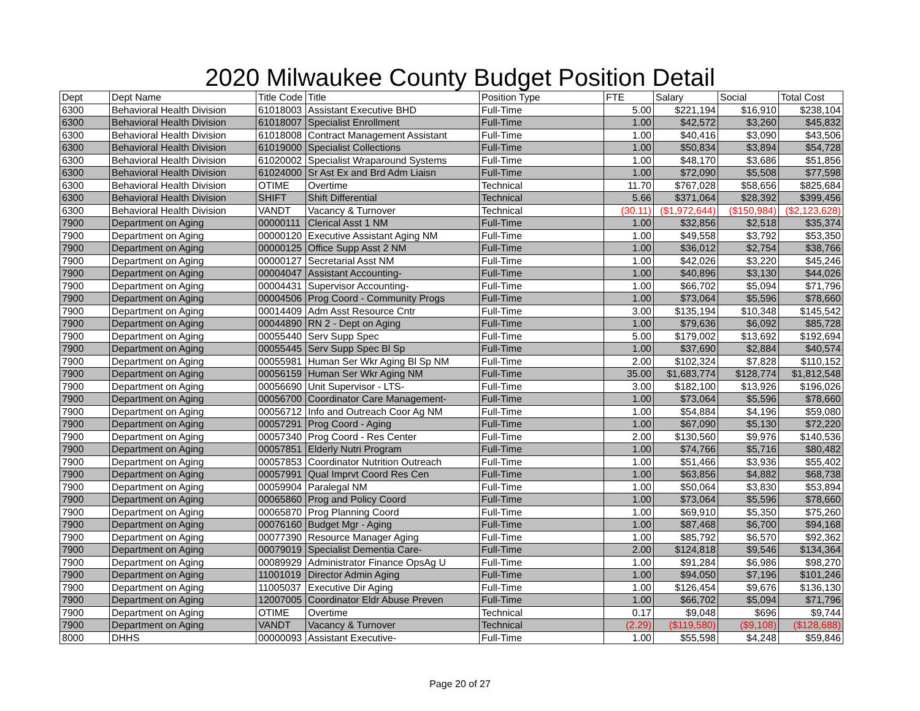2020 Milwaukee County Budget Position Detail
| Dept | Dept Name | Title Code | Title | Position Type | FTE | Salary | Social | Total Cost |
| --- | --- | --- | --- | --- | --- | --- | --- | --- |
| 6300 | Behavioral Health Division | 61018003 | Assistant Executive BHD | Full-Time | 5.00 | $221,194 | $16,910 | $238,104 |
| 6300 | Behavioral Health Division | 61018007 | Specialist Enrollment | Full-Time | 1.00 | $42,572 | $3,260 | $45,832 |
| 6300 | Behavioral Health Division | 61018008 | Contract Management Assistant | Full-Time | 1.00 | $40,416 | $3,090 | $43,506 |
| 6300 | Behavioral Health Division | 61019000 | Specialist Collections | Full-Time | 1.00 | $50,834 | $3,894 | $54,728 |
| 6300 | Behavioral Health Division | 61020002 | Specialist Wraparound Systems | Full-Time | 1.00 | $48,170 | $3,686 | $51,856 |
| 6300 | Behavioral Health Division | 61024000 | Sr Ast Ex and Brd Adm Liaisn | Full-Time | 1.00 | $72,090 | $5,508 | $77,598 |
| 6300 | Behavioral Health Division | OTIME | Overtime | Technical | 11.70 | $767,028 | $58,656 | $825,684 |
| 6300 | Behavioral Health Division | SHIFT | Shift Differential | Technical | 5.66 | $371,064 | $28,392 | $399,456 |
| 6300 | Behavioral Health Division | VANDT | Vacancy & Turnover | Technical | (30.11) | ($1,972,644) | ($150,984) | ($2,123,628) |
| 7900 | Department on Aging | 00000111 | Clerical Asst 1 NM | Full-Time | 1.00 | $32,856 | $2,518 | $35,374 |
| 7900 | Department on Aging | 00000120 | Executive Assistant Aging NM | Full-Time | 1.00 | $49,558 | $3,792 | $53,350 |
| 7900 | Department on Aging | 00000125 | Office Supp Asst 2 NM | Full-Time | 1.00 | $36,012 | $2,754 | $38,766 |
| 7900 | Department on Aging | 00000127 | Secretarial Asst NM | Full-Time | 1.00 | $42,026 | $3,220 | $45,246 |
| 7900 | Department on Aging | 00004047 | Assistant Accounting- | Full-Time | 1.00 | $40,896 | $3,130 | $44,026 |
| 7900 | Department on Aging | 00004431 | Supervisor Accounting- | Full-Time | 1.00 | $66,702 | $5,094 | $71,796 |
| 7900 | Department on Aging | 00004506 | Prog Coord - Community Progs | Full-Time | 1.00 | $73,064 | $5,596 | $78,660 |
| 7900 | Department on Aging | 00014409 | Adm Asst Resource Cntr | Full-Time | 3.00 | $135,194 | $10,348 | $145,542 |
| 7900 | Department on Aging | 00044890 | RN 2 - Dept on Aging | Full-Time | 1.00 | $79,636 | $6,092 | $85,728 |
| 7900 | Department on Aging | 00055440 | Serv Supp Spec | Full-Time | 5.00 | $179,002 | $13,692 | $192,694 |
| 7900 | Department on Aging | 00055445 | Serv Supp Spec Bl Sp | Full-Time | 1.00 | $37,690 | $2,884 | $40,574 |
| 7900 | Department on Aging | 00055981 | Human Ser Wkr Aging Bl Sp NM | Full-Time | 2.00 | $102,324 | $7,828 | $110,152 |
| 7900 | Department on Aging | 00056159 | Human Ser Wkr Aging NM | Full-Time | 35.00 | $1,683,774 | $128,774 | $1,812,548 |
| 7900 | Department on Aging | 00056690 | Unit Supervisor - LTS- | Full-Time | 3.00 | $182,100 | $13,926 | $196,026 |
| 7900 | Department on Aging | 00056700 | Coordinator Care Management- | Full-Time | 1.00 | $73,064 | $5,596 | $78,660 |
| 7900 | Department on Aging | 00056712 | Info and Outreach Coor Ag NM | Full-Time | 1.00 | $54,884 | $4,196 | $59,080 |
| 7900 | Department on Aging | 00057291 | Prog Coord - Aging | Full-Time | 1.00 | $67,090 | $5,130 | $72,220 |
| 7900 | Department on Aging | 00057340 | Prog Coord - Res Center | Full-Time | 2.00 | $130,560 | $9,976 | $140,536 |
| 7900 | Department on Aging | 00057851 | Elderly Nutri Program | Full-Time | 1.00 | $74,766 | $5,716 | $80,482 |
| 7900 | Department on Aging | 00057853 | Coordinator Nutrition Outreach | Full-Time | 1.00 | $51,466 | $3,936 | $55,402 |
| 7900 | Department on Aging | 00057991 | Qual Imprvt Coord Res Cen | Full-Time | 1.00 | $63,856 | $4,882 | $68,738 |
| 7900 | Department on Aging | 00059904 | Paralegal NM | Full-Time | 1.00 | $50,064 | $3,830 | $53,894 |
| 7900 | Department on Aging | 00065860 | Prog and Policy Coord | Full-Time | 1.00 | $73,064 | $5,596 | $78,660 |
| 7900 | Department on Aging | 00065870 | Prog Planning Coord | Full-Time | 1.00 | $69,910 | $5,350 | $75,260 |
| 7900 | Department on Aging | 00076160 | Budget Mgr - Aging | Full-Time | 1.00 | $87,468 | $6,700 | $94,168 |
| 7900 | Department on Aging | 00077390 | Resource Manager Aging | Full-Time | 1.00 | $85,792 | $6,570 | $92,362 |
| 7900 | Department on Aging | 00079019 | Specialist Dementia Care- | Full-Time | 2.00 | $124,818 | $9,546 | $134,364 |
| 7900 | Department on Aging | 00089929 | Administrator Finance OpsAg U | Full-Time | 1.00 | $91,284 | $6,986 | $98,270 |
| 7900 | Department on Aging | 11001019 | Director Admin Aging | Full-Time | 1.00 | $94,050 | $7,196 | $101,246 |
| 7900 | Department on Aging | 11005037 | Executive Dir Aging | Full-Time | 1.00 | $126,454 | $9,676 | $136,130 |
| 7900 | Department on Aging | 12007005 | Coordinator Eldr Abuse Preven | Full-Time | 1.00 | $66,702 | $5,094 | $71,796 |
| 7900 | Department on Aging | OTIME | Overtime | Technical | 0.17 | $9,048 | $696 | $9,744 |
| 7900 | Department on Aging | VANDT | Vacancy & Turnover | Technical | (2.29) | ($119,580) | ($9,108) | ($128,688) |
| 8000 | DHHS | 00000093 | Assistant Executive- | Full-Time | 1.00 | $55,598 | $4,248 | $59,846 |
Page 20 of 27